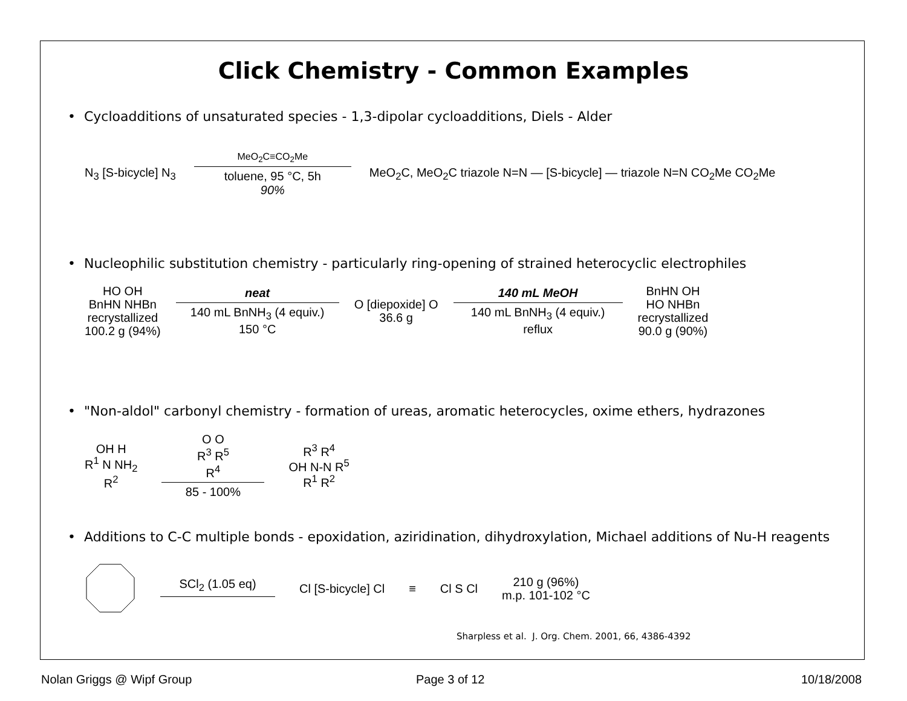Click Chemistry - Common Examples
• Cycloadditions of unsaturated species - 1,3-dipolar cycloadditions, Diels - Alder
N<sub>3</sub> [S-bicycle] N<sub>3</sub>
MeO<sub>2</sub>C≡CO<sub>2</sub>Me
toluene, 95 °C, 5h
90%
MeO<sub>2</sub>C, MeO<sub>2</sub>C triazole N=N — [S-bicycle] — triazole N=N CO<sub>2</sub>Me CO<sub>2</sub>Me
• Nucleophilic substitution chemistry - particularly ring-opening of strained heterocyclic electrophiles
HO OH
BnHN NHBn
recrystallized
100.2 g (94%)
neat
140 mL BnNH<sub>3</sub> (4 equiv.)
150 °C
O [diepoxide] O
36.6 g
140 mL MeOH
140 mL BnNH<sub>3</sub> (4 equiv.)
reflux
BnHN OH
HO NHBn
recrystallized
90.0 g (90%)
• "Non-aldol" carbonyl chemistry - formation of ureas, aromatic heterocycles, oxime ethers, hydrazones
OH H
R<sup>1</sup> N NH<sub>2</sub>
R<sup>2</sup>
O O
R<sup>3</sup> R<sup>5</sup>
R<sup>4</sup>
85 - 100%
R<sup>3</sup> R<sup>4</sup>
OH N-N R<sup>5</sup>
R<sup>1</sup> R<sup>2</sup>
• Additions to C-C multiple bonds - epoxidation, aziridination, dihydroxylation, Michael additions of Nu-H reagents
SCl<sub>2</sub> (1.05 eq)
Cl [S-bicycle] Cl ≡ Cl S Cl
210 g (96%)
m.p. 101-102 °C
Sharpless et al. J. Org. Chem. 2001, 66, 4386-4392
Nolan Griggs @ Wipf Group Page 3 of 12 10/18/2008